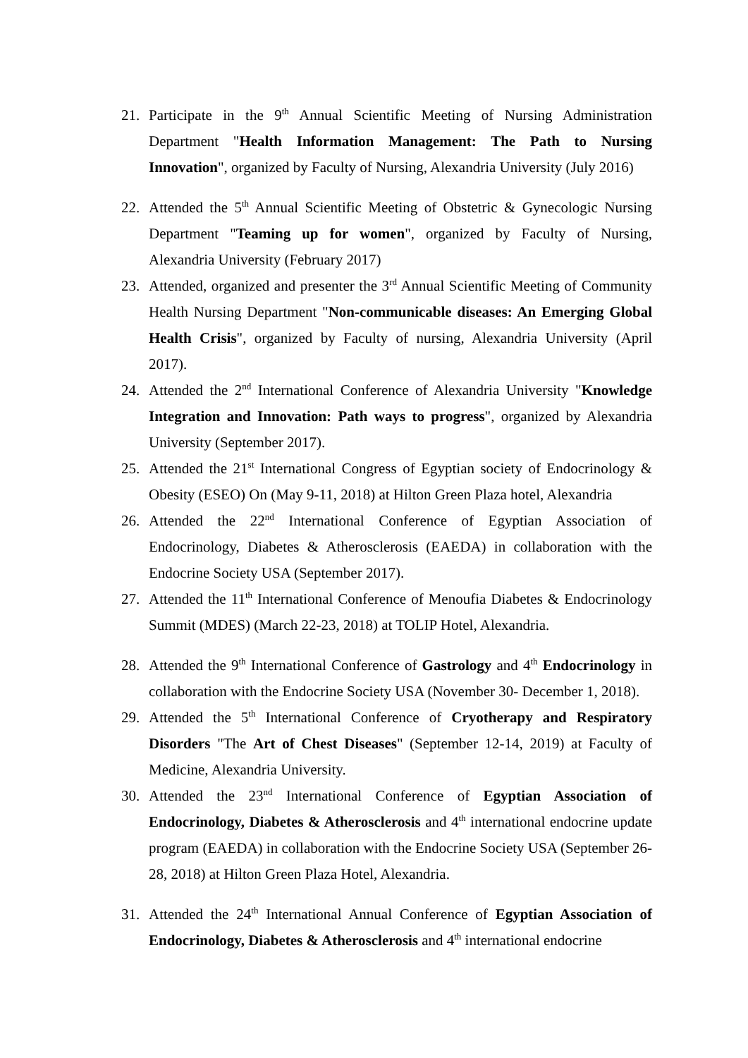21. Participate in the 9<sup>th</sup> Annual Scientific Meeting of Nursing Administration Department "Health Information Management: The Path to Nursing Innovation", organized by Faculty of Nursing, Alexandria University (July 2016)
22. Attended the 5<sup>th</sup> Annual Scientific Meeting of Obstetric & Gynecologic Nursing Department "Teaming up for women", organized by Faculty of Nursing, Alexandria University (February 2017)
23. Attended, organized and presenter the 3<sup>rd</sup> Annual Scientific Meeting of Community Health Nursing Department "Non-communicable diseases: An Emerging Global Health Crisis", organized by Faculty of nursing, Alexandria University (April 2017).
24. Attended the 2<sup>nd</sup> International Conference of Alexandria University "Knowledge Integration and Innovation: Path ways to progress", organized by Alexandria University (September 2017).
25. Attended the 21<sup>st</sup> International Congress of Egyptian society of Endocrinology & Obesity (ESEO) On (May 9-11, 2018) at Hilton Green Plaza hotel, Alexandria
26. Attended the 22<sup>nd</sup> International Conference of Egyptian Association of Endocrinology, Diabetes & Atherosclerosis (EAEDA) in collaboration with the Endocrine Society USA (September 2017).
27. Attended the 11<sup>th</sup> International Conference of Menoufia Diabetes & Endocrinology Summit (MDES) (March 22-23, 2018) at TOLIP Hotel, Alexandria.
28. Attended the 9<sup>th</sup> International Conference of Gastrology and 4<sup>th</sup> Endocrinology in collaboration with the Endocrine Society USA (November 30- December 1, 2018).
29. Attended the 5<sup>th</sup> International Conference of Cryotherapy and Respiratory Disorders "The Art of Chest Diseases" (September 12-14, 2019) at Faculty of Medicine, Alexandria University.
30. Attended the 23<sup>nd</sup> International Conference of Egyptian Association of Endocrinology, Diabetes & Atherosclerosis and 4<sup>th</sup> international endocrine update program (EAEDA) in collaboration with the Endocrine Society USA (September 26-28, 2018) at Hilton Green Plaza Hotel, Alexandria.
31. Attended the 24<sup>th</sup> International Annual Conference of Egyptian Association of Endocrinology, Diabetes & Atherosclerosis and 4<sup>th</sup> international endocrine